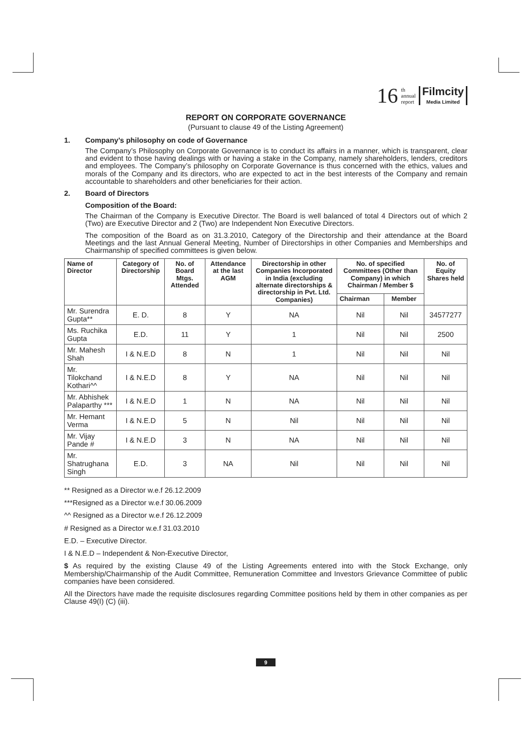16 th
annual
report
Filmcity
Media Limited
REPORT ON CORPORATE GOVERNANCE
(Pursuant to clause 49 of the Listing Agreement)
1. Company’s philosophy on code of Governance
The Company’s Philosophy on Corporate Governance is to conduct its affairs in a manner, which is transparent, clear and evident to those having dealings with or having a stake in the Company, namely shareholders, lenders, creditors and employees. The Company’s philosophy on Corporate Governance is thus concerned with the ethics, values and morals of the Company and its directors, who are expected to act in the best interests of the Company and remain accountable to shareholders and other beneficiaries for their action.
2. Board of Directors
Composition of the Board:
The Chairman of the Company is Executive Director. The Board is well balanced of total 4 Directors out of which 2 (Two) are Executive Director and 2 (Two) are Independent Non Executive Directors.
The composition of the Board as on 31.3.2010, Category of the Directorship and their attendance at the Board Meetings and the last Annual General Meeting, Number of Directorships in other Companies and Memberships and Chairmanship of specified committees is given below.
| Name of Director | Category of Directorship | No. of Board Mtgs. Attended | Attendance at the last AGM | Directorship in other Companies Incorporated in India (excluding alternate directorships & directorship in Pvt. Ltd. Companies) | No. of specified Committees (Other than Company) in which Chairman / Member $ | | No. of Equity Shares held |
| --- | --- | --- | --- | --- | --- | --- | --- |
| | | | | | Chairman | Member | |
| Mr. Surendra Gupta** | E. D. | 8 | Y | NA | Nil | Nil | 34577277 |
| Ms. Ruchika Gupta | E.D. | 11 | Y | 1 | Nil | Nil | 2500 |
| Mr. Mahesh Shah | I & N.E.D | 8 | N | 1 | Nil | Nil | Nil |
| Mr. Tilokchand Kothari^^ | I & N.E.D | 8 | Y | NA | Nil | Nil | Nil |
| Mr. Abhishek Palaparthy *** | I & N.E.D | 1 | N | NA | Nil | Nil | Nil |
| Mr. Hemant Verma | I & N.E.D | 5 | N | Nil | Nil | Nil | Nil |
| Mr. Vijay Pande # | I & N.E.D | 3 | N | NA | Nil | Nil | Nil |
| Mr. Shatrughana Singh | E.D. | 3 | NA | Nil | Nil | Nil | Nil |
** Resigned as a Director w.e.f 26.12.2009
***Resigned as a Director w.e.f 30.06.2009
^^ Resigned as a Director w.e.f 26.12.2009
# Resigned as a Director w.e.f 31.03.2010
E.D. – Executive Director.
I & N.E.D – Independent & Non-Executive Director,
$ As required by the existing Clause 49 of the Listing Agreements entered into with the Stock Exchange, only Membership/Chairmanship of the Audit Committee, Remuneration Committee and Investors Grievance Committee of public companies have been considered.
All the Directors have made the requisite disclosures regarding Committee positions held by them in other companies as per Clause 49(I) (C) (iii).
9